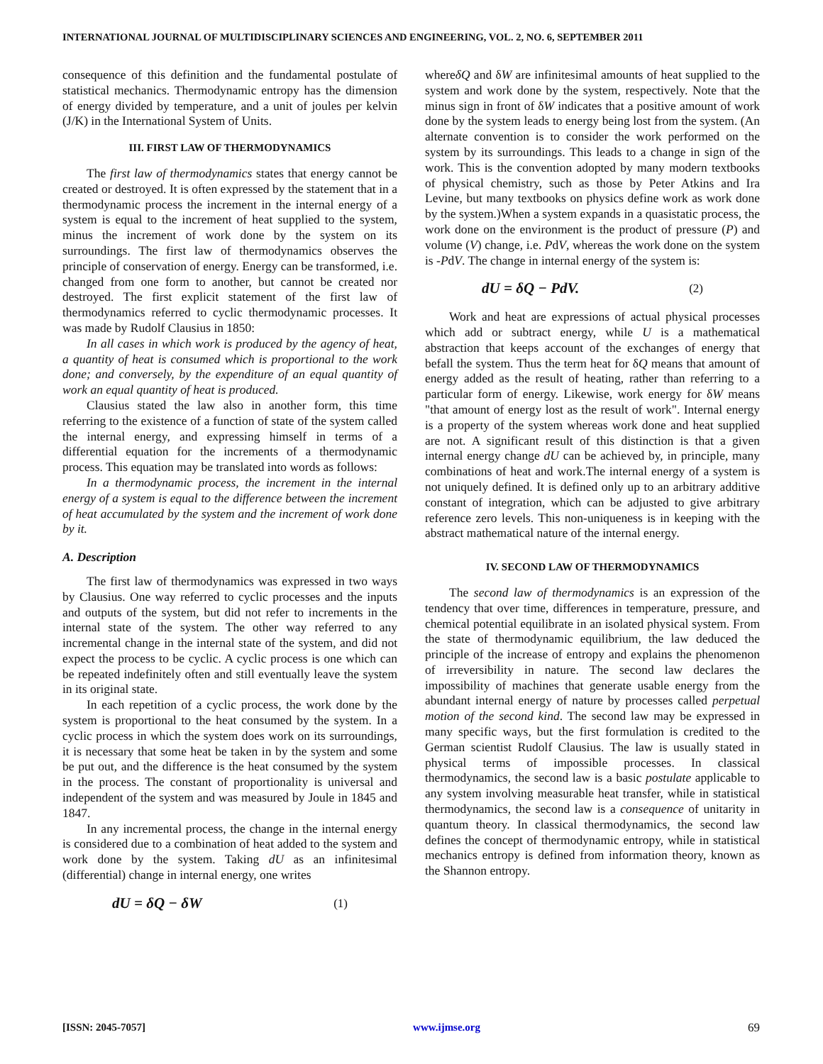INTERNATIONAL JOURNAL OF MULTIDISCIPLINARY SCIENCES AND ENGINEERING, VOL. 2, NO. 6, SEPTEMBER 2011
consequence of this definition and the fundamental postulate of statistical mechanics. Thermodynamic entropy has the dimension of energy divided by temperature, and a unit of joules per kelvin (J/K) in the International System of Units.
III. FIRST LAW OF THERMODYNAMICS
The first law of thermodynamics states that energy cannot be created or destroyed. It is often expressed by the statement that in a thermodynamic process the increment in the internal energy of a system is equal to the increment of heat supplied to the system, minus the increment of work done by the system on its surroundings. The first law of thermodynamics observes the principle of conservation of energy. Energy can be transformed, i.e. changed from one form to another, but cannot be created nor destroyed. The first explicit statement of the first law of thermodynamics referred to cyclic thermodynamic processes. It was made by Rudolf Clausius in 1850:
In all cases in which work is produced by the agency of heat, a quantity of heat is consumed which is proportional to the work done; and conversely, by the expenditure of an equal quantity of work an equal quantity of heat is produced.
Clausius stated the law also in another form, this time referring to the existence of a function of state of the system called the internal energy, and expressing himself in terms of a differential equation for the increments of a thermodynamic process. This equation may be translated into words as follows:
In a thermodynamic process, the increment in the internal energy of a system is equal to the difference between the increment of heat accumulated by the system and the increment of work done by it.
A. Description
The first law of thermodynamics was expressed in two ways by Clausius. One way referred to cyclic processes and the inputs and outputs of the system, but did not refer to increments in the internal state of the system. The other way referred to any incremental change in the internal state of the system, and did not expect the process to be cyclic. A cyclic process is one which can be repeated indefinitely often and still eventually leave the system in its original state.
In each repetition of a cyclic process, the work done by the system is proportional to the heat consumed by the system. In a cyclic process in which the system does work on its surroundings, it is necessary that some heat be taken in by the system and some be put out, and the difference is the heat consumed by the system in the process. The constant of proportionality is universal and independent of the system and was measured by Joule in 1845 and 1847.
In any incremental process, the change in the internal energy is considered due to a combination of heat added to the system and work done by the system. Taking dU as an infinitesimal (differential) change in internal energy, one writes
dU = δQ − δW (1)
whereδQ and δW are infinitesimal amounts of heat supplied to the system and work done by the system, respectively. Note that the minus sign in front of δW indicates that a positive amount of work done by the system leads to energy being lost from the system. (An alternate convention is to consider the work performed on the system by its surroundings. This leads to a change in sign of the work. This is the convention adopted by many modern textbooks of physical chemistry, such as those by Peter Atkins and Ira Levine, but many textbooks on physics define work as work done by the system.)When a system expands in a quasistatic process, the work done on the environment is the product of pressure (P) and volume (V) change, i.e. PdV, whereas the work done on the system is -PdV. The change in internal energy of the system is:
dU = δQ − PdV. (2)
Work and heat are expressions of actual physical processes which add or subtract energy, while U is a mathematical abstraction that keeps account of the exchanges of energy that befall the system. Thus the term heat for δQ means that amount of energy added as the result of heating, rather than referring to a particular form of energy. Likewise, work energy for δW means "that amount of energy lost as the result of work". Internal energy is a property of the system whereas work done and heat supplied are not. A significant result of this distinction is that a given internal energy change dU can be achieved by, in principle, many combinations of heat and work.The internal energy of a system is not uniquely defined. It is defined only up to an arbitrary additive constant of integration, which can be adjusted to give arbitrary reference zero levels. This non-uniqueness is in keeping with the abstract mathematical nature of the internal energy.
IV. SECOND LAW OF THERMODYNAMICS
The second law of thermodynamics is an expression of the tendency that over time, differences in temperature, pressure, and chemical potential equilibrate in an isolated physical system. From the state of thermodynamic equilibrium, the law deduced the principle of the increase of entropy and explains the phenomenon of irreversibility in nature. The second law declares the impossibility of machines that generate usable energy from the abundant internal energy of nature by processes called perpetual motion of the second kind. The second law may be expressed in many specific ways, but the first formulation is credited to the German scientist Rudolf Clausius. The law is usually stated in physical terms of impossible processes. In classical thermodynamics, the second law is a basic postulate applicable to any system involving measurable heat transfer, while in statistical thermodynamics, the second law is a consequence of unitarity in quantum theory. In classical thermodynamics, the second law defines the concept of thermodynamic entropy, while in statistical mechanics entropy is defined from information theory, known as the Shannon entropy.
[ISSN: 2045-7057] www.ijmse.org 69